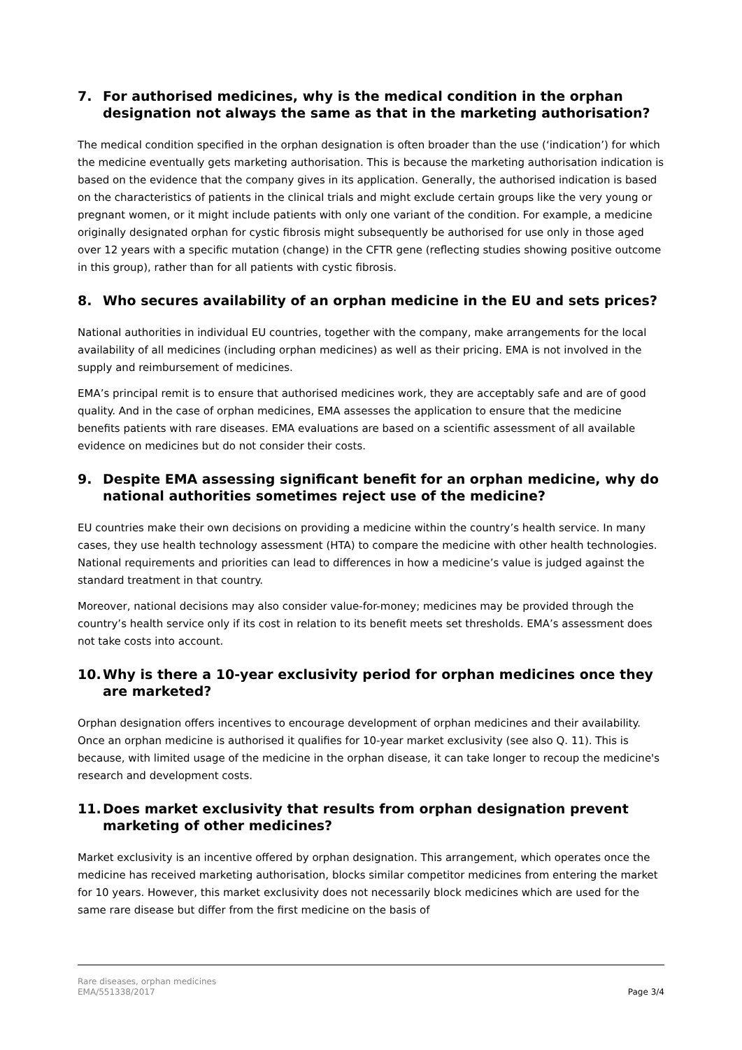7. For authorised medicines, why is the medical condition in the orphan designation not always the same as that in the marketing authorisation?
The medical condition specified in the orphan designation is often broader than the use (‘indication’) for which the medicine eventually gets marketing authorisation. This is because the marketing authorisation indication is based on the evidence that the company gives in its application. Generally, the authorised indication is based on the characteristics of patients in the clinical trials and might exclude certain groups like the very young or pregnant women, or it might include patients with only one variant of the condition. For example, a medicine originally designated orphan for cystic fibrosis might subsequently be authorised for use only in those aged over 12 years with a specific mutation (change) in the CFTR gene (reflecting studies showing positive outcome in this group), rather than for all patients with cystic fibrosis.
8. Who secures availability of an orphan medicine in the EU and sets prices?
National authorities in individual EU countries, together with the company, make arrangements for the local availability of all medicines (including orphan medicines) as well as their pricing. EMA is not involved in the supply and reimbursement of medicines.
EMA’s principal remit is to ensure that authorised medicines work, they are acceptably safe and are of good quality. And in the case of orphan medicines, EMA assesses the application to ensure that the medicine benefits patients with rare diseases. EMA evaluations are based on a scientific assessment of all available evidence on medicines but do not consider their costs.
9. Despite EMA assessing significant benefit for an orphan medicine, why do national authorities sometimes reject use of the medicine?
EU countries make their own decisions on providing a medicine within the country’s health service. In many cases, they use health technology assessment (HTA) to compare the medicine with other health technologies. National requirements and priorities can lead to differences in how a medicine’s value is judged against the standard treatment in that country.
Moreover, national decisions may also consider value-for-money; medicines may be provided through the country’s health service only if its cost in relation to its benefit meets set thresholds. EMA’s assessment does not take costs into account.
10. Why is there a 10-year exclusivity period for orphan medicines once they are marketed?
Orphan designation offers incentives to encourage development of orphan medicines and their availability. Once an orphan medicine is authorised it qualifies for 10-year market exclusivity (see also Q. 11). This is because, with limited usage of the medicine in the orphan disease, it can take longer to recoup the medicine's research and development costs.
11. Does market exclusivity that results from orphan designation prevent marketing of other medicines?
Market exclusivity is an incentive offered by orphan designation. This arrangement, which operates once the medicine has received marketing authorisation, blocks similar competitor medicines from entering the market for 10 years. However, this market exclusivity does not necessarily block medicines which are used for the same rare disease but differ from the first medicine on the basis of
Rare diseases, orphan medicines
EMA/551338/2017
Page 3/4